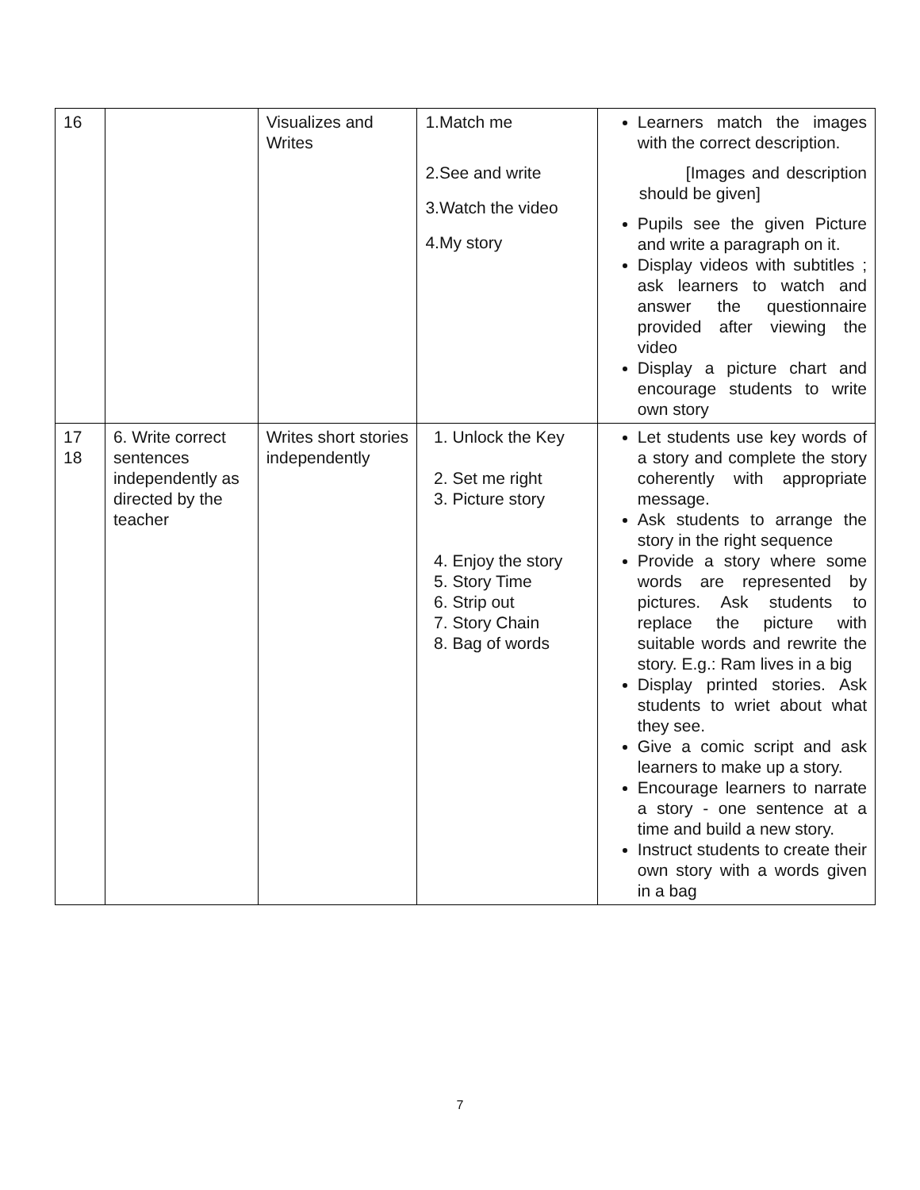| 16 | | Visualizes and Writes | 1.Match me 2.See and write 3.Watch the video 4.My story | Learners match the images with the correct description. [Images and description should be given] Pupils see the given Picture and write a paragraph on it. Display videos with subtitles ; ask learners to watch and answer the questionnaire provided after viewing the video Display a picture chart and encourage students to write own story |
| 17 18 | 6. Write correct sentences independently as directed by the teacher | Writes short stories independently | 1. Unlock the Key 2. Set me right 3. Picture story 4. Enjoy the story 5. Story Time 6. Strip out 7. Story Chain 8. Bag of words | Let students use key words of a story and complete the story coherently with appropriate message. Ask students to arrange the story in the right sequence Provide a story where some words are represented by pictures. Ask students to replace the picture with suitable words and rewrite the story. E.g.: Ram lives in a big Display printed stories. Ask students to wriet about what they see. Give a comic script and ask learners to make up a story. Encourage learners to narrate a story - one sentence at a time and build a new story. Instruct students to create their own story with a words given in a bag |
7